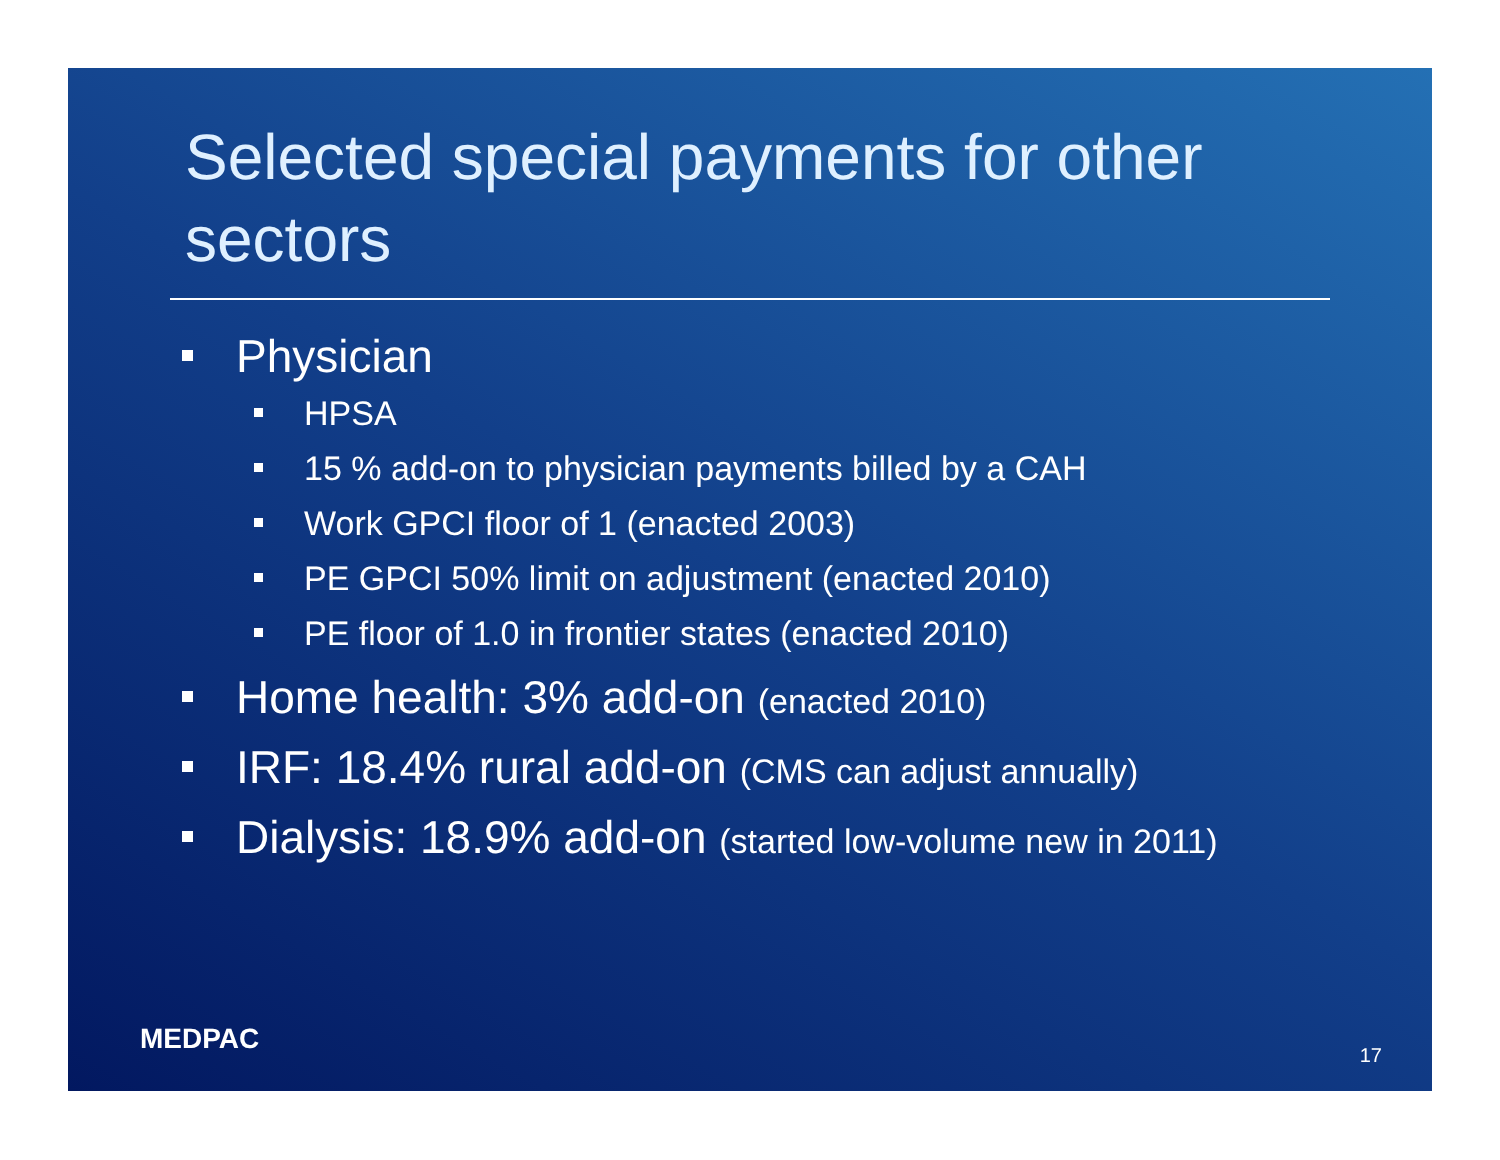Selected special payments for other sectors
Physician
HPSA
15 % add-on to physician payments billed by a CAH
Work GPCI floor of 1 (enacted 2003)
PE GPCI 50% limit on adjustment (enacted 2010)
PE floor of 1.0 in frontier states (enacted 2010)
Home health: 3% add-on (enacted 2010)
IRF: 18.4% rural add-on (CMS can adjust annually)
Dialysis: 18.9% add-on (started low-volume new in 2011)
MEDPAC 17